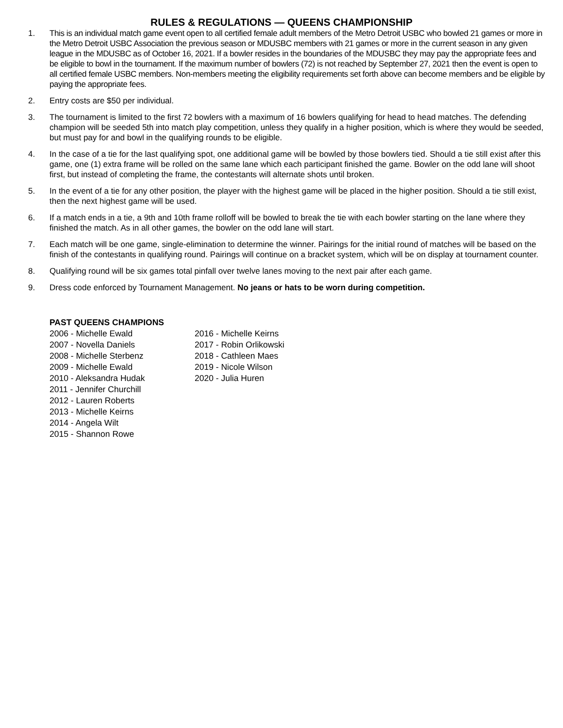RULES & REGULATIONS — QUEENS CHAMPIONSHIP
1. This is an individual match game event open to all certified female adult members of the Metro Detroit USBC who bowled 21 games or more in the Metro Detroit USBC Association the previous season or MDUSBC members with 21 games or more in the current season in any given league in the MDUSBC as of October 16, 2021. If a bowler resides in the boundaries of the MDUSBC they may pay the appropriate fees and be eligible to bowl in the tournament. If the maximum number of bowlers (72) is not reached by September 27, 2021 then the event is open to all certified female USBC members. Non-members meeting the eligibility requirements set forth above can become members and be eligible by paying the appropriate fees.
2. Entry costs are $50 per individual.
3. The tournament is limited to the first 72 bowlers with a maximum of 16 bowlers qualifying for head to head matches. The defending champion will be seeded 5th into match play competition, unless they qualify in a higher position, which is where they would be seeded, but must pay for and bowl in the qualifying rounds to be eligible.
4. In the case of a tie for the last qualifying spot, one additional game will be bowled by those bowlers tied. Should a tie still exist after this game, one (1) extra frame will be rolled on the same lane which each participant finished the game. Bowler on the odd lane will shoot first, but instead of completing the frame, the contestants will alternate shots until broken.
5. In the event of a tie for any other position, the player with the highest game will be placed in the higher position. Should a tie still exist, then the next highest game will be used.
6. If a match ends in a tie, a 9th and 10th frame rolloff will be bowled to break the tie with each bowler starting on the lane where they finished the match. As in all other games, the bowler on the odd lane will start.
7. Each match will be one game, single-elimination to determine the winner. Pairings for the initial round of matches will be based on the finish of the contestants in qualifying round. Pairings will continue on a bracket system, which will be on display at tournament counter.
8. Qualifying round will be six games total pinfall over twelve lanes moving to the next pair after each game.
9. Dress code enforced by Tournament Management. No jeans or hats to be worn during competition.
PAST QUEENS CHAMPIONS
2006 - Michelle Ewald
2007 - Novella Daniels
2008 - Michelle Sterbenz
2009 - Michelle Ewald
2010 - Aleksandra Hudak
2011 - Jennifer Churchill
2012 - Lauren Roberts
2013 - Michelle Keirns
2014 - Angela Wilt
2015 - Shannon Rowe
2016 - Michelle Keirns
2017 - Robin Orlikowski
2018 - Cathleen Maes
2019 - Nicole Wilson
2020 - Julia Huren